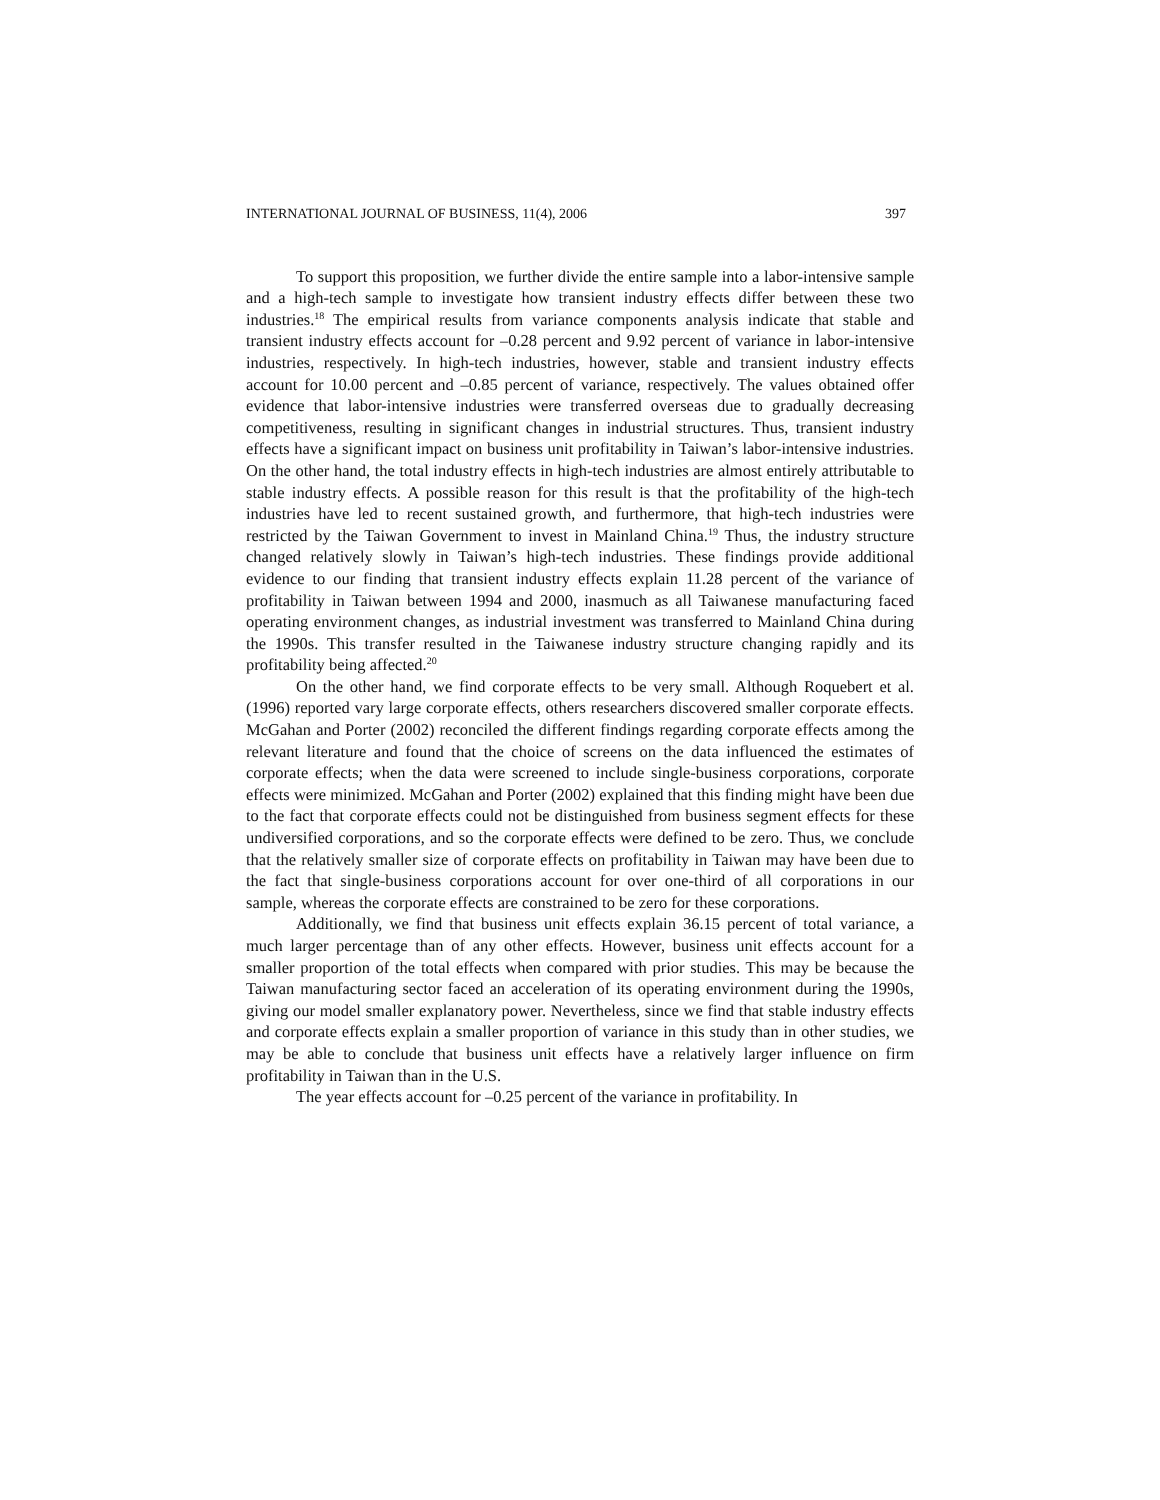INTERNATIONAL JOURNAL OF BUSINESS, 11(4), 2006 397
To support this proposition, we further divide the entire sample into a labor-intensive sample and a high-tech sample to investigate how transient industry effects differ between these two industries.<sup>18</sup> The empirical results from variance components analysis indicate that stable and transient industry effects account for –0.28 percent and 9.92 percent of variance in labor-intensive industries, respectively. In high-tech industries, however, stable and transient industry effects account for 10.00 percent and –0.85 percent of variance, respectively. The values obtained offer evidence that labor-intensive industries were transferred overseas due to gradually decreasing competitiveness, resulting in significant changes in industrial structures. Thus, transient industry effects have a significant impact on business unit profitability in Taiwan’s labor-intensive industries. On the other hand, the total industry effects in high-tech industries are almost entirely attributable to stable industry effects. A possible reason for this result is that the profitability of the high-tech industries have led to recent sustained growth, and furthermore, that high-tech industries were restricted by the Taiwan Government to invest in Mainland China.<sup>19</sup> Thus, the industry structure changed relatively slowly in Taiwan’s high-tech industries. These findings provide additional evidence to our finding that transient industry effects explain 11.28 percent of the variance of profitability in Taiwan between 1994 and 2000, inasmuch as all Taiwanese manufacturing faced operating environment changes, as industrial investment was transferred to Mainland China during the 1990s. This transfer resulted in the Taiwanese industry structure changing rapidly and its profitability being affected.<sup>20</sup>
On the other hand, we find corporate effects to be very small. Although Roquebert et al. (1996) reported vary large corporate effects, others researchers discovered smaller corporate effects. McGahan and Porter (2002) reconciled the different findings regarding corporate effects among the relevant literature and found that the choice of screens on the data influenced the estimates of corporate effects; when the data were screened to include single-business corporations, corporate effects were minimized. McGahan and Porter (2002) explained that this finding might have been due to the fact that corporate effects could not be distinguished from business segment effects for these undiversified corporations, and so the corporate effects were defined to be zero. Thus, we conclude that the relatively smaller size of corporate effects on profitability in Taiwan may have been due to the fact that single-business corporations account for over one-third of all corporations in our sample, whereas the corporate effects are constrained to be zero for these corporations.
Additionally, we find that business unit effects explain 36.15 percent of total variance, a much larger percentage than of any other effects. However, business unit effects account for a smaller proportion of the total effects when compared with prior studies. This may be because the Taiwan manufacturing sector faced an acceleration of its operating environment during the 1990s, giving our model smaller explanatory power. Nevertheless, since we find that stable industry effects and corporate effects explain a smaller proportion of variance in this study than in other studies, we may be able to conclude that business unit effects have a relatively larger influence on firm profitability in Taiwan than in the U.S.
The year effects account for –0.25 percent of the variance in profitability. In